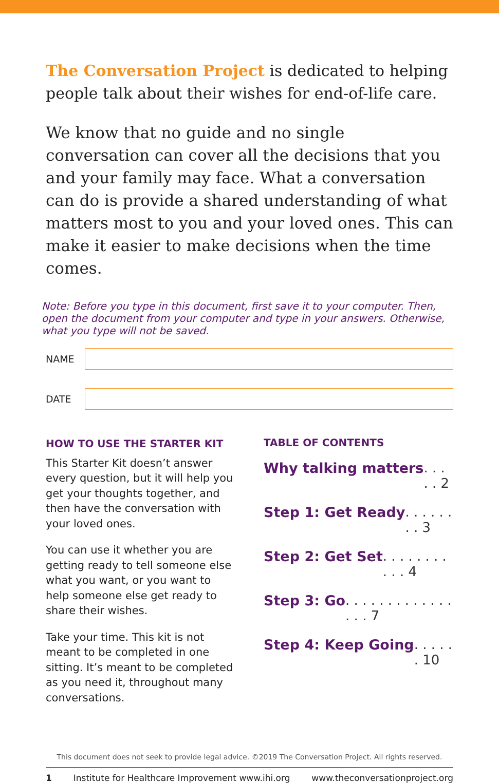The Conversation Project is dedicated to helping people talk about their wishes for end-of-life care.
We know that no guide and no single conversation can cover all the decisions that you and your family may face. What a conversation can do is provide a shared understanding of what matters most to you and your loved ones. This can make it easier to make decisions when the time comes.
Note: Before you type in this document, first save it to your computer. Then, open the document from your computer and type in your answers. Otherwise, what you type will not be saved.
NAME
DATE
HOW TO USE THE STARTER KIT
This Starter Kit doesn’t answer every question, but it will help you get your thoughts together, and then have the conversation with your loved ones.
You can use it whether you are getting ready to tell someone else what you want, or you want to help someone else get ready to share their wishes.
Take your time. This kit is not meant to be completed in one sitting. It’s meant to be completed as you need it, throughout many conversations.
TABLE OF CONTENTS
Why talking matters. . . . . 2
Step 1: Get Ready. . . . . . . . 3
Step 2: Get Set. . . . . . . . . . . 4
Step 3: Go. . . . . . . . . . . . . . . . 7
Step 4: Keep Going. . . . . . 10
This document does not seek to provide legal advice. ©2019 The Conversation Project. All rights reserved.
1 Institute for Healthcare Improvement www.ihi.org www.theconversationproject.org